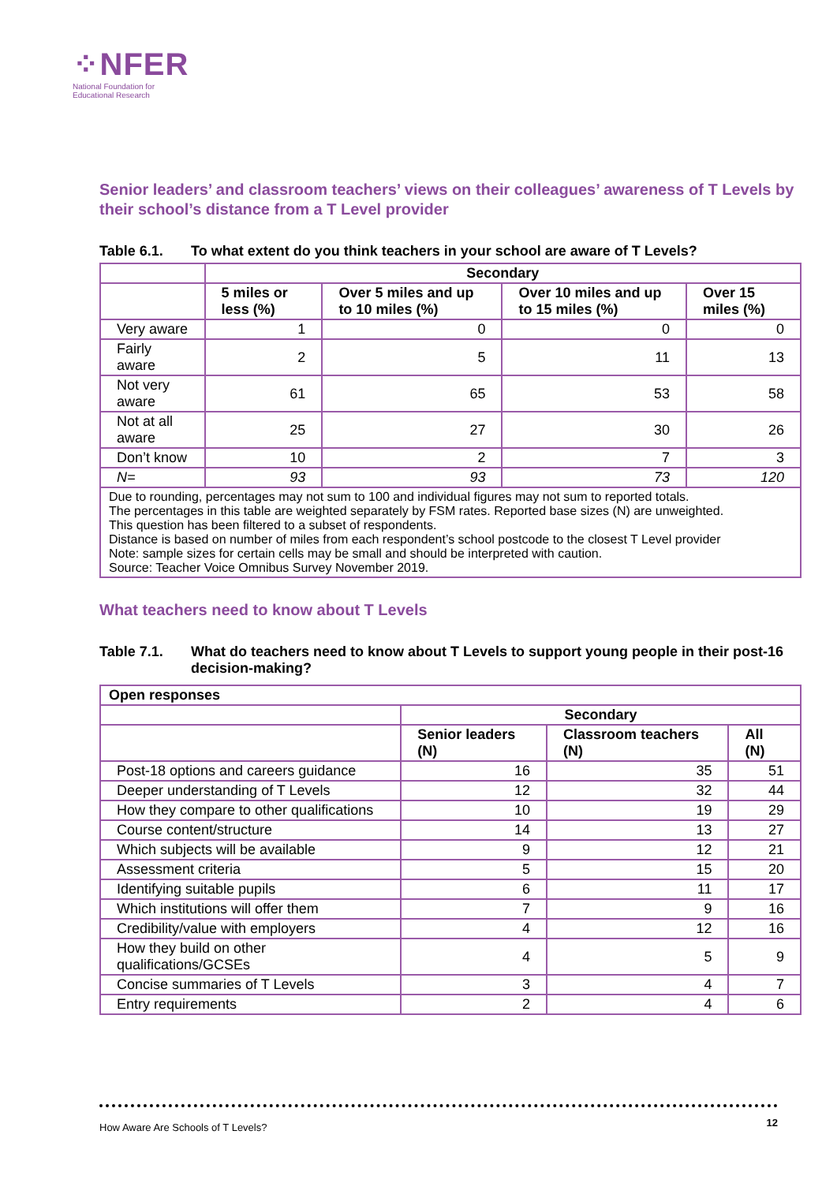⁘NFER
National Foundation for
Educational Research
Senior leaders’ and classroom teachers’ views on their colleagues’ awareness of T Levels by their school’s distance from a T Level provider
Table 6.1. To what extent do you think teachers in your school are aware of T Levels?
| | Secondary | | | |
| --- | --- | --- | --- | --- |
| | 5 miles or less (%) | Over 5 miles and up to 10 miles (%) | Over 10 miles and up to 15 miles (%) | Over 15 miles (%) |
| Very aware | 1 | 0 | 0 | 0 |
| Fairly aware | 2 | 5 | 11 | 13 |
| Not very aware | 61 | 65 | 53 | 58 |
| Not at all aware | 25 | 27 | 30 | 26 |
| Don’t know | 10 | 2 | 7 | 3 |
| N= | 93 | 93 | 73 | 120 |
| Due to rounding, percentages may not sum to 100 and individual figures may not sum to reported totals. The percentages in this table are weighted separately by FSM rates. Reported base sizes (N) are unweighted. This question has been filtered to a subset of respondents. Distance is based on number of miles from each respondent’s school postcode to the closest T Level provider Note: sample sizes for certain cells may be small and should be interpreted with caution. Source: Teacher Voice Omnibus Survey November 2019. | | | | |
What teachers need to know about T Levels
Table 7.1. What do teachers need to know about T Levels to support young people in their post-16 decision-making?
| Open responses | | | |
| --- | --- | --- | --- |
| | Secondary | | |
| | Senior leaders (N) | Classroom teachers (N) | All (N) |
| Post-18 options and careers guidance | 16 | 35 | 51 |
| Deeper understanding of T Levels | 12 | 32 | 44 |
| How they compare to other qualifications | 10 | 19 | 29 |
| Course content/structure | 14 | 13 | 27 |
| Which subjects will be available | 9 | 12 | 21 |
| Assessment criteria | 5 | 15 | 20 |
| Identifying suitable pupils | 6 | 11 | 17 |
| Which institutions will offer them | 7 | 9 | 16 |
| Credibility/value with employers | 4 | 12 | 16 |
| How they build on other qualifications/GCSEs | 4 | 5 | 9 |
| Concise summaries of T Levels | 3 | 4 | 7 |
| Entry requirements | 2 | 4 | 6 |
How Aware Are Schools of T Levels? 12